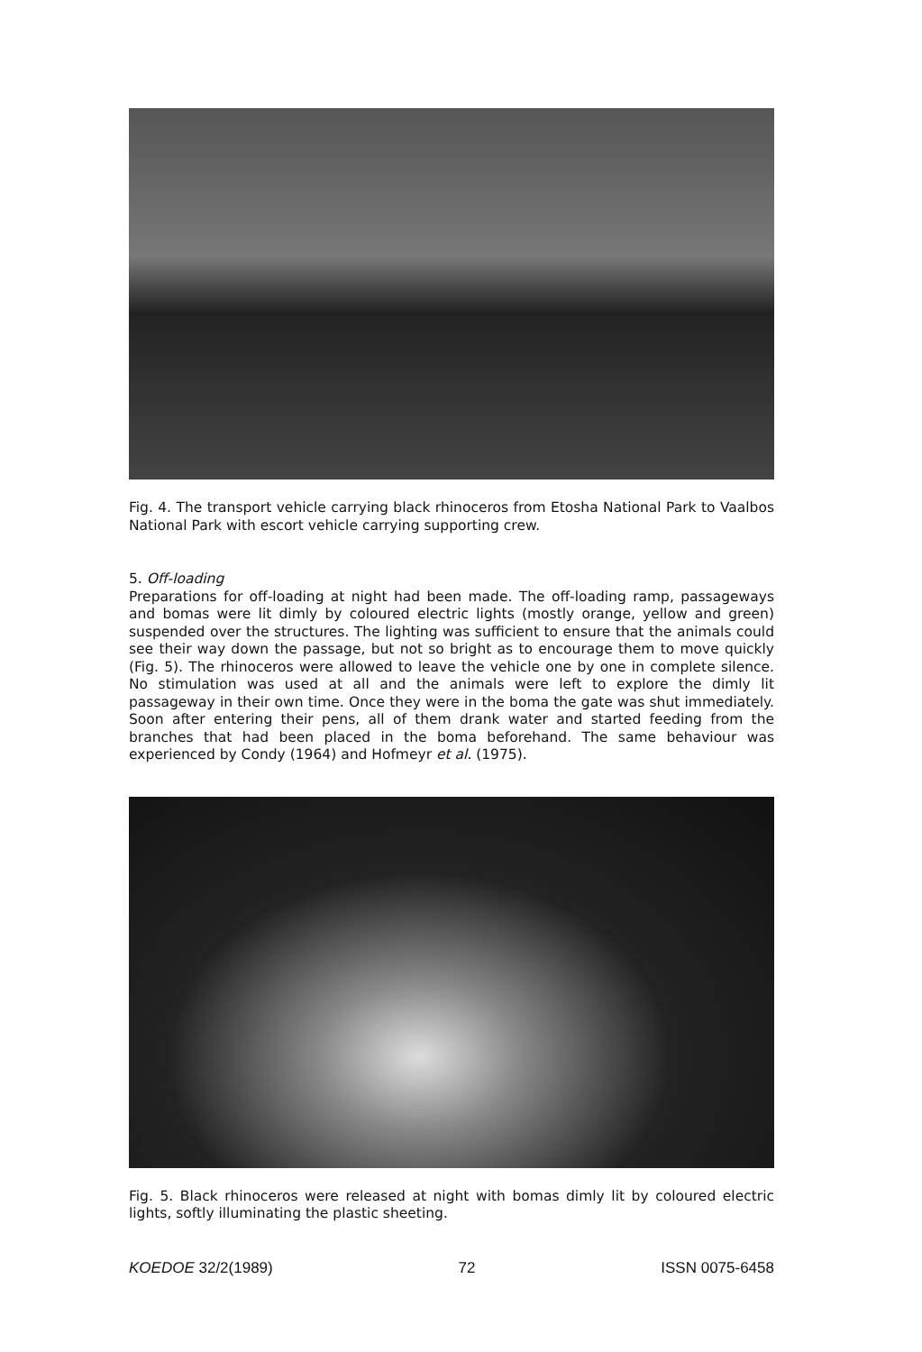Fig. 4. The transport vehicle carrying black rhinoceros from Etosha National Park to Vaalbos National Park with escort vehicle carrying supporting crew.
5. Off-loading
Preparations for off-loading at night had been made. The off-loading ramp, passageways and bomas were lit dimly by coloured electric lights (mostly orange, yellow and green) suspended over the structures. The lighting was sufficient to ensure that the animals could see their way down the passage, but not so bright as to encourage them to move quickly (Fig. 5). The rhinoceros were allowed to leave the vehicle one by one in complete silence. No stimulation was used at all and the animals were left to explore the dimly lit passageway in their own time. Once they were in the boma the gate was shut immediately. Soon after entering their pens, all of them drank water and started feeding from the branches that had been placed in the boma beforehand. The same behaviour was experienced by Condy (1964) and Hofmeyr et al. (1975).
Fig. 5. Black rhinoceros were released at night with bomas dimly lit by coloured electric lights, softly illuminating the plastic sheeting.
KOEDOE 32/2(1989) 72 ISSN 0075-6458